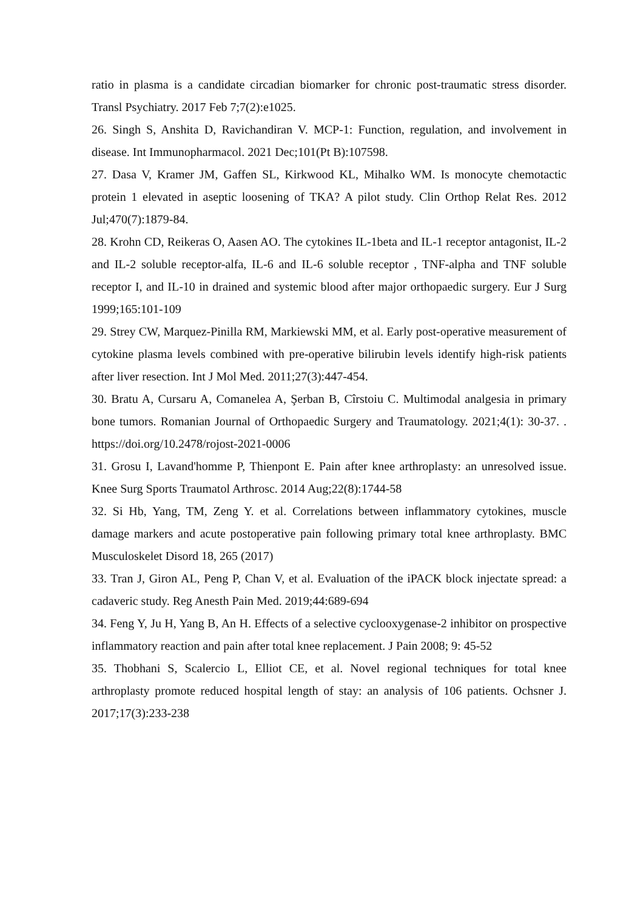ratio in plasma is a candidate circadian biomarker for chronic post-traumatic stress disorder. Transl Psychiatry. 2017 Feb 7;7(2):e1025.
26. Singh S, Anshita D, Ravichandiran V. MCP-1: Function, regulation, and involvement in disease. Int Immunopharmacol. 2021 Dec;101(Pt B):107598.
27. Dasa V, Kramer JM, Gaffen SL, Kirkwood KL, Mihalko WM. Is monocyte chemotactic protein 1 elevated in aseptic loosening of TKA? A pilot study. Clin Orthop Relat Res. 2012 Jul;470(7):1879-84.
28. Krohn CD, Reikeras O, Aasen AO. The cytokines IL-1beta and IL-1 receptor antagonist, IL-2 and IL-2 soluble receptor-alfa, IL-6 and IL-6 soluble receptor , TNF-alpha and TNF soluble receptor I, and IL-10 in drained and systemic blood after major orthopaedic surgery. Eur J Surg 1999;165:101-109
29. Strey CW, Marquez-Pinilla RM, Markiewski MM, et al. Early post-operative measurement of cytokine plasma levels combined with pre-operative bilirubin levels identify high-risk patients after liver resection. Int J Mol Med. 2011;27(3):447-454.
30. Bratu A, Cursaru A, Comanelea A, Şerban B, Cîrstoiu C. Multimodal analgesia in primary bone tumors. Romanian Journal of Orthopaedic Surgery and Traumatology. 2021;4(1): 30-37. . https://doi.org/10.2478/rojost-2021-0006
31. Grosu I, Lavand'homme P, Thienpont E. Pain after knee arthroplasty: an unresolved issue. Knee Surg Sports Traumatol Arthrosc. 2014 Aug;22(8):1744-58
32. Si Hb, Yang, TM, Zeng Y. et al. Correlations between inflammatory cytokines, muscle damage markers and acute postoperative pain following primary total knee arthroplasty. BMC Musculoskelet Disord 18, 265 (2017)
33. Tran J, Giron AL, Peng P, Chan V, et al. Evaluation of the iPACK block injectate spread: a cadaveric study. Reg Anesth Pain Med. 2019;44:689-694
34. Feng Y, Ju H, Yang B, An H. Effects of a selective cyclooxygenase-2 inhibitor on prospective inflammatory reaction and pain after total knee replacement. J Pain 2008; 9: 45-52
35. Thobhani S, Scalercio L, Elliot CE, et al. Novel regional techniques for total knee arthroplasty promote reduced hospital length of stay: an analysis of 106 patients. Ochsner J. 2017;17(3):233-238